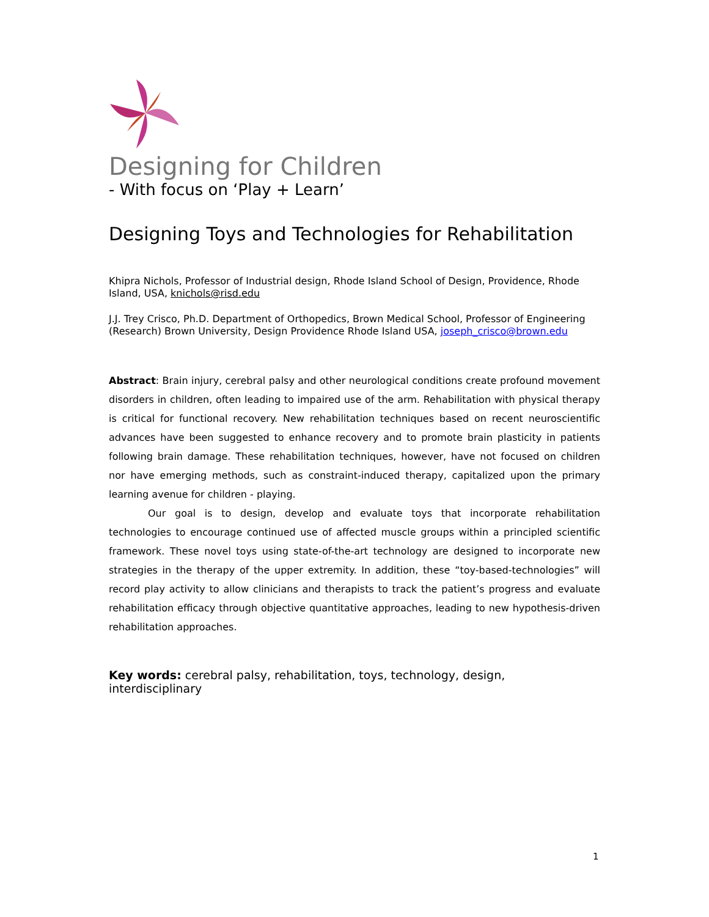Designing for Children
- With focus on ‘Play + Learn’
Designing Toys and Technologies for Rehabilitation
Khipra Nichols, Professor of Industrial design, Rhode Island School of Design, Providence, Rhode Island, USA, knichols@risd.edu
J.J. Trey Crisco, Ph.D. Department of Orthopedics, Brown Medical School, Professor of Engineering (Research) Brown University, Design Providence Rhode Island USA, joseph_crisco@brown.edu
Abstract: Brain injury, cerebral palsy and other neurological conditions create profound movement disorders in children, often leading to impaired use of the arm. Rehabilitation with physical therapy is critical for functional recovery. New rehabilitation techniques based on recent neuroscientific advances have been suggested to enhance recovery and to promote brain plasticity in patients following brain damage. These rehabilitation techniques, however, have not focused on children nor have emerging methods, such as constraint-induced therapy, capitalized upon the primary learning avenue for children - playing.
Our goal is to design, develop and evaluate toys that incorporate rehabilitation technologies to encourage continued use of affected muscle groups within a principled scientific framework. These novel toys using state-of-the-art technology are designed to incorporate new strategies in the therapy of the upper extremity. In addition, these “toy-based-technologies” will record play activity to allow clinicians and therapists to track the patient’s progress and evaluate rehabilitation efficacy through objective quantitative approaches, leading to new hypothesis-driven rehabilitation approaches.
Key words: cerebral palsy, rehabilitation, toys, technology, design, interdisciplinary
1